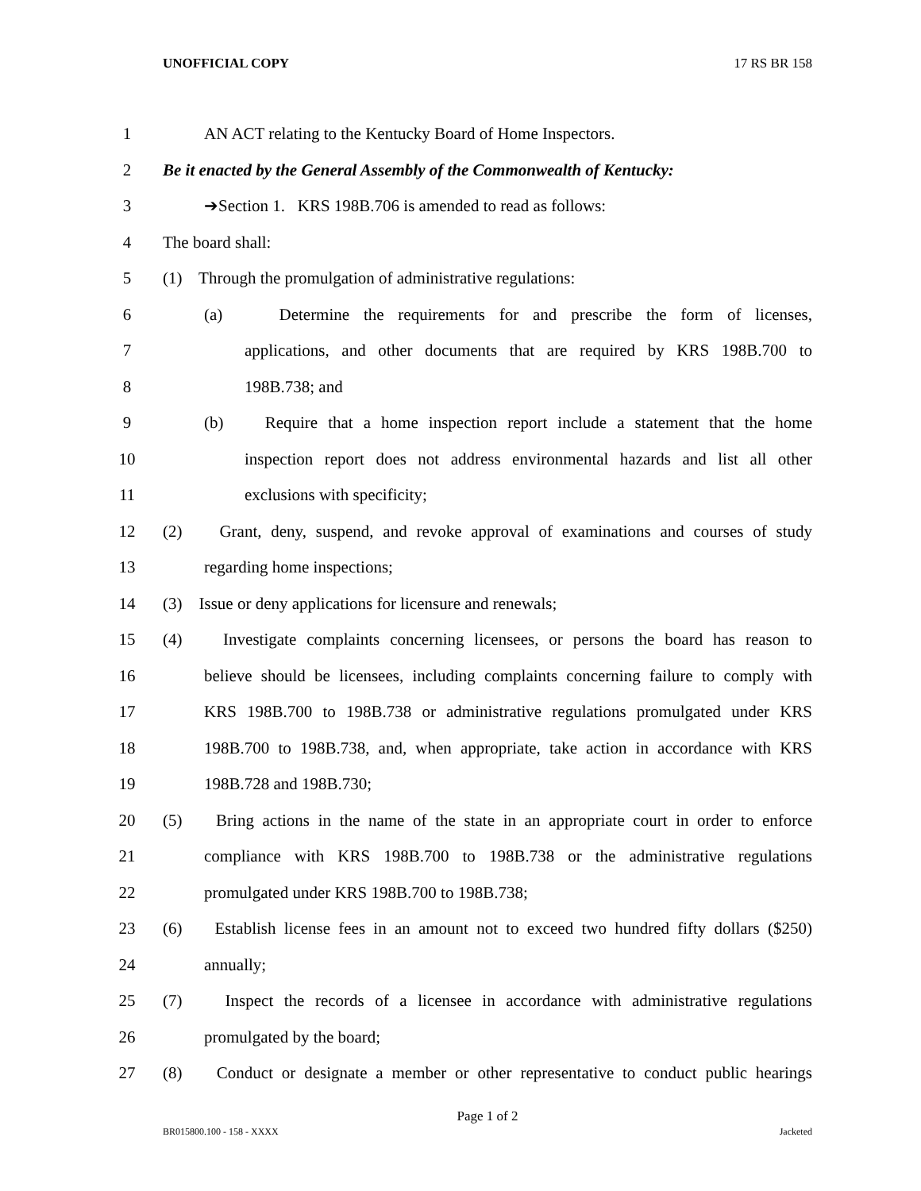UNOFFICIAL COPY 17 RS BR 158
1 AN ACT relating to the Kentucky Board of Home Inspectors.
2 Be it enacted by the General Assembly of the Commonwealth of Kentucky:
3 ➔Section 1. KRS 198B.706 is amended to read as follows:
4 The board shall:
5 (1) Through the promulgation of administrative regulations:
6 (a) Determine the requirements for and prescribe the form of licenses,
7 applications, and other documents that are required by KRS 198B.700 to
8 198B.738; and
9 (b) Require that a home inspection report include a statement that the home
10 inspection report does not address environmental hazards and list all other
11 exclusions with specificity;
12 (2) Grant, deny, suspend, and revoke approval of examinations and courses of study
13 regarding home inspections;
14 (3) Issue or deny applications for licensure and renewals;
15 (4) Investigate complaints concerning licensees, or persons the board has reason to
16 believe should be licensees, including complaints concerning failure to comply with
17 KRS 198B.700 to 198B.738 or administrative regulations promulgated under KRS
18 198B.700 to 198B.738, and, when appropriate, take action in accordance with KRS
19 198B.728 and 198B.730;
20 (5) Bring actions in the name of the state in an appropriate court in order to enforce
21 compliance with KRS 198B.700 to 198B.738 or the administrative regulations
22 promulgated under KRS 198B.700 to 198B.738;
23 (6) Establish license fees in an amount not to exceed two hundred fifty dollars ($250)
24 annually;
25 (7) Inspect the records of a licensee in accordance with administrative regulations
26 promulgated by the board;
27 (8) Conduct or designate a member or other representative to conduct public hearings
Page 1 of 2
BR015800.100 - 158 - XXXX Jacketed